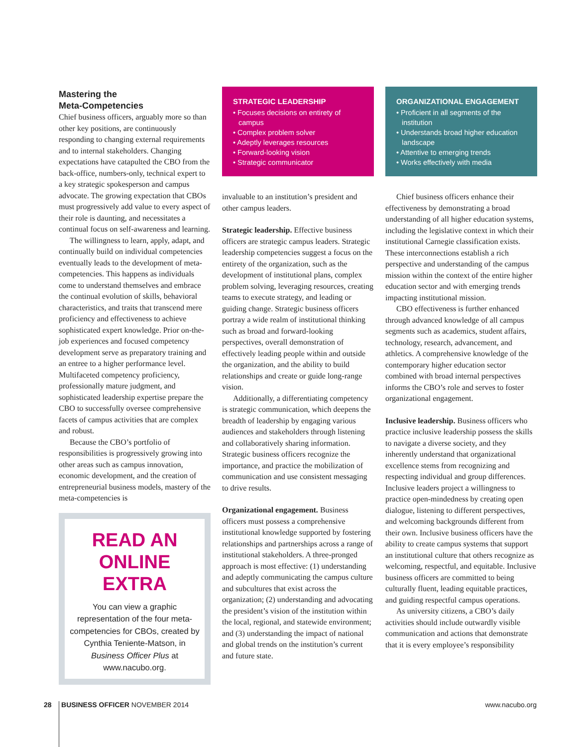Mastering the
Meta-Competencies
Chief business officers, arguably more so than other key positions, are continuously responding to changing external requirements and to internal stakeholders. Changing expectations have catapulted the CBO from the back-office, numbers-only, technical expert to a key strategic spokesperson and campus advocate. The growing expectation that CBOs must progressively add value to every aspect of their role is daunting, and necessitates a continual focus on self-awareness and learning.
The willingness to learn, apply, adapt, and continually build on individual competencies eventually leads to the development of meta-competencies. This happens as individuals come to understand themselves and embrace the continual evolution of skills, behavioral characteristics, and traits that transcend mere proficiency and effectiveness to achieve sophisticated expert knowledge. Prior on-the-job experiences and focused competency development serve as preparatory training and an entree to a higher performance level. Multifaceted competency proficiency, professionally mature judgment, and sophisticated leadership expertise prepare the CBO to successfully oversee comprehensive facets of campus activities that are complex and robust.
Because the CBO’s portfolio of responsibilities is progressively growing into other areas such as campus innovation, economic development, and the creation of entrepreneurial business models, mastery of the meta-competencies is
READ AN
ONLINE EXTRA
You can view a graphic representation of the four meta-competencies for CBOs, created by Cynthia Teniente-Matson, in Business Officer Plus at www.nacubo.org.
STRATEGIC LEADERSHIP
• Focuses decisions on entirety of campus
• Complex problem solver
• Adeptly leverages resources
• Forward-looking vision
• Strategic communicator
invaluable to an institution’s president and other campus leaders.
Strategic leadership. Effective business officers are strategic campus leaders. Strategic leadership competencies suggest a focus on the entirety of the organization, such as the development of institutional plans, complex problem solving, leveraging resources, creating teams to execute strategy, and leading or guiding change. Strategic business officers portray a wide realm of institutional thinking such as broad and forward-looking perspectives, overall demonstration of effectively leading people within and outside the organization, and the ability to build relationships and create or guide long-range vision.
Additionally, a differentiating competency is strategic communication, which deepens the breadth of leadership by engaging various audiences and stakeholders through listening and collaboratively sharing information. Strategic business officers recognize the importance, and practice the mobilization of communication and use consistent messaging to drive results.
Organizational engagement. Business officers must possess a comprehensive institutional knowledge supported by fostering relationships and partnerships across a range of institutional stakeholders. A three-pronged approach is most effective: (1) understanding and adeptly communicating the campus culture and subcultures that exist across the organization; (2) understanding and advocating the president’s vision of the institution within the local, regional, and statewide environment; and (3) understanding the impact of national and global trends on the institution’s current and future state.
ORGANIZATIONAL ENGAGEMENT
• Proficient in all segments of the institution
• Understands broad higher education landscape
• Attentive to emerging trends
• Works effectively with media
Chief business officers enhance their effectiveness by demonstrating a broad understanding of all higher education systems, including the legislative context in which their institutional Carnegie classification exists. These interconnections establish a rich perspective and understanding of the campus mission within the context of the entire higher education sector and with emerging trends impacting institutional mission.
CBO effectiveness is further enhanced through advanced knowledge of all campus segments such as academics, student affairs, technology, research, advancement, and athletics. A comprehensive knowledge of the contemporary higher education sector combined with broad internal perspectives informs the CBO’s role and serves to foster organizational engagement.
Inclusive leadership. Business officers who practice inclusive leadership possess the skills to navigate a diverse society, and they inherently understand that organizational excellence stems from recognizing and respecting individual and group differences. Inclusive leaders project a willingness to practice open-mindedness by creating open dialogue, listening to different perspectives, and welcoming backgrounds different from their own. Inclusive business officers have the ability to create campus systems that support an institutional culture that others recognize as welcoming, respectful, and equitable. Inclusive business officers are committed to being culturally fluent, leading equitable practices, and guiding respectful campus operations.
As university citizens, a CBO’s daily activities should include outwardly visible communication and actions that demonstrate that it is every employee’s responsibility
28 BUSINESS OFFICER NOVEMBER 2014 www.nacubo.org